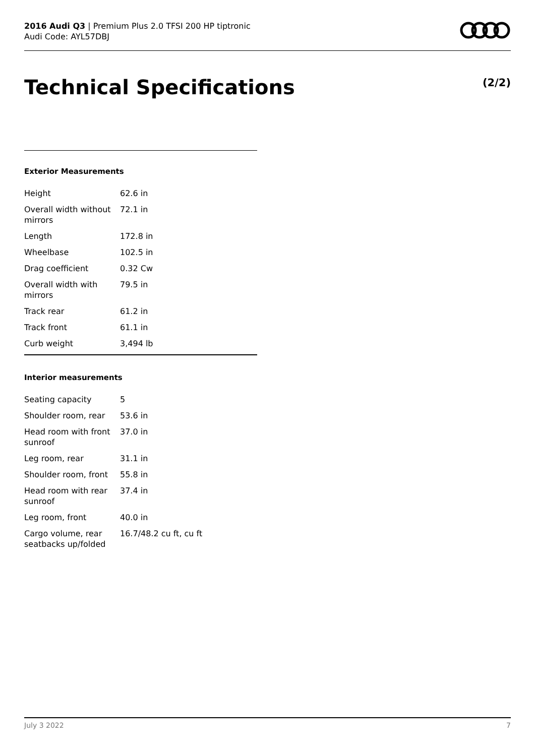2016 Audi Q3 | Premium Plus 2.0 TFSI 200 HP tiptronic
Audi Code: AYL57DBJ
Technical Specifications (2/2)
Exterior Measurements
| Height | 62.6 in |
| Overall width without mirrors | 72.1 in |
| Length | 172.8 in |
| Wheelbase | 102.5 in |
| Drag coefficient | 0.32 Cw |
| Overall width with mirrors | 79.5 in |
| Track rear | 61.2 in |
| Track front | 61.1 in |
| Curb weight | 3,494 lb |
Interior measurements
| Seating capacity | 5 |
| Shoulder room, rear | 53.6 in |
| Head room with front sunroof | 37.0 in |
| Leg room, rear | 31.1 in |
| Shoulder room, front | 55.8 in |
| Head room with rear sunroof | 37.4 in |
| Leg room, front | 40.0 in |
| Cargo volume, rear seatbacks up/folded | 16.7/48.2 cu ft, cu ft |
July 3 2022 7